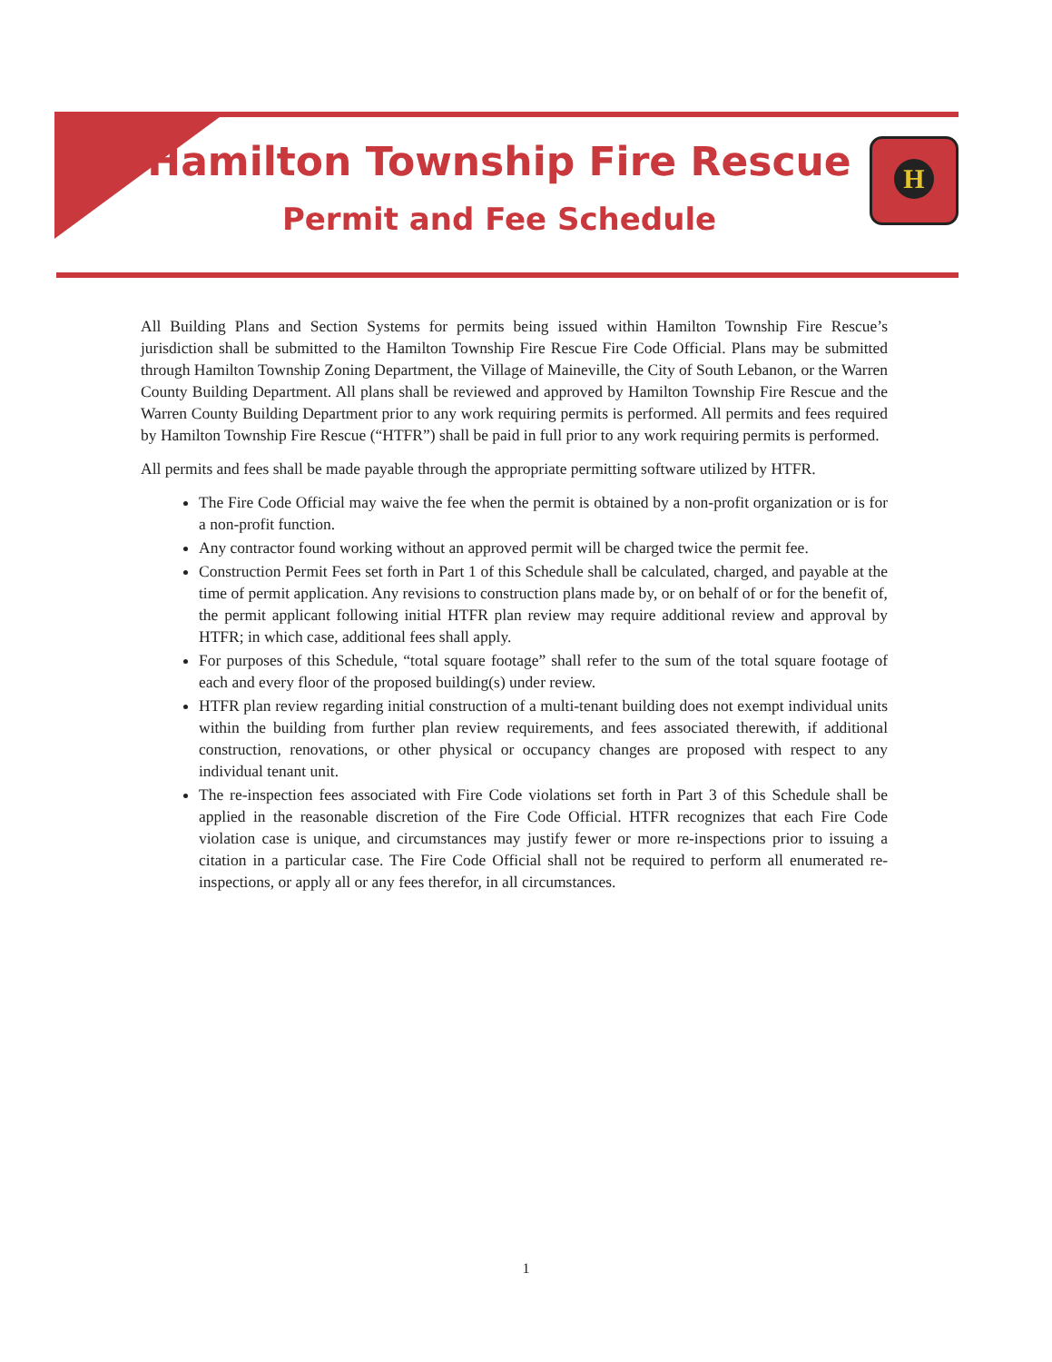H
Hamilton Township Fire Rescue
Permit and Fee Schedule
All Building Plans and Section Systems for permits being issued within Hamilton Township Fire Rescue’s jurisdiction shall be submitted to the Hamilton Township Fire Rescue Fire Code Official. Plans may be submitted through Hamilton Township Zoning Department, the Village of Maineville, the City of South Lebanon, or the Warren County Building Department. All plans shall be reviewed and approved by Hamilton Township Fire Rescue and the Warren County Building Department prior to any work requiring permits is performed. All permits and fees required by Hamilton Township Fire Rescue (“HTFR”) shall be paid in full prior to any work requiring permits is performed.
All permits and fees shall be made payable through the appropriate permitting software utilized by HTFR.
The Fire Code Official may waive the fee when the permit is obtained by a non-profit organization or is for a non-profit function.
Any contractor found working without an approved permit will be charged twice the permit fee.
Construction Permit Fees set forth in Part 1 of this Schedule shall be calculated, charged, and payable at the time of permit application. Any revisions to construction plans made by, or on behalf of or for the benefit of, the permit applicant following initial HTFR plan review may require additional review and approval by HTFR; in which case, additional fees shall apply.
For purposes of this Schedule, “total square footage” shall refer to the sum of the total square footage of each and every floor of the proposed building(s) under review.
HTFR plan review regarding initial construction of a multi-tenant building does not exempt individual units within the building from further plan review requirements, and fees associated therewith, if additional construction, renovations, or other physical or occupancy changes are proposed with respect to any individual tenant unit.
The re-inspection fees associated with Fire Code violations set forth in Part 3 of this Schedule shall be applied in the reasonable discretion of the Fire Code Official. HTFR recognizes that each Fire Code violation case is unique, and circumstances may justify fewer or more re-inspections prior to issuing a citation in a particular case. The Fire Code Official shall not be required to perform all enumerated re-inspections, or apply all or any fees therefor, in all circumstances.
1